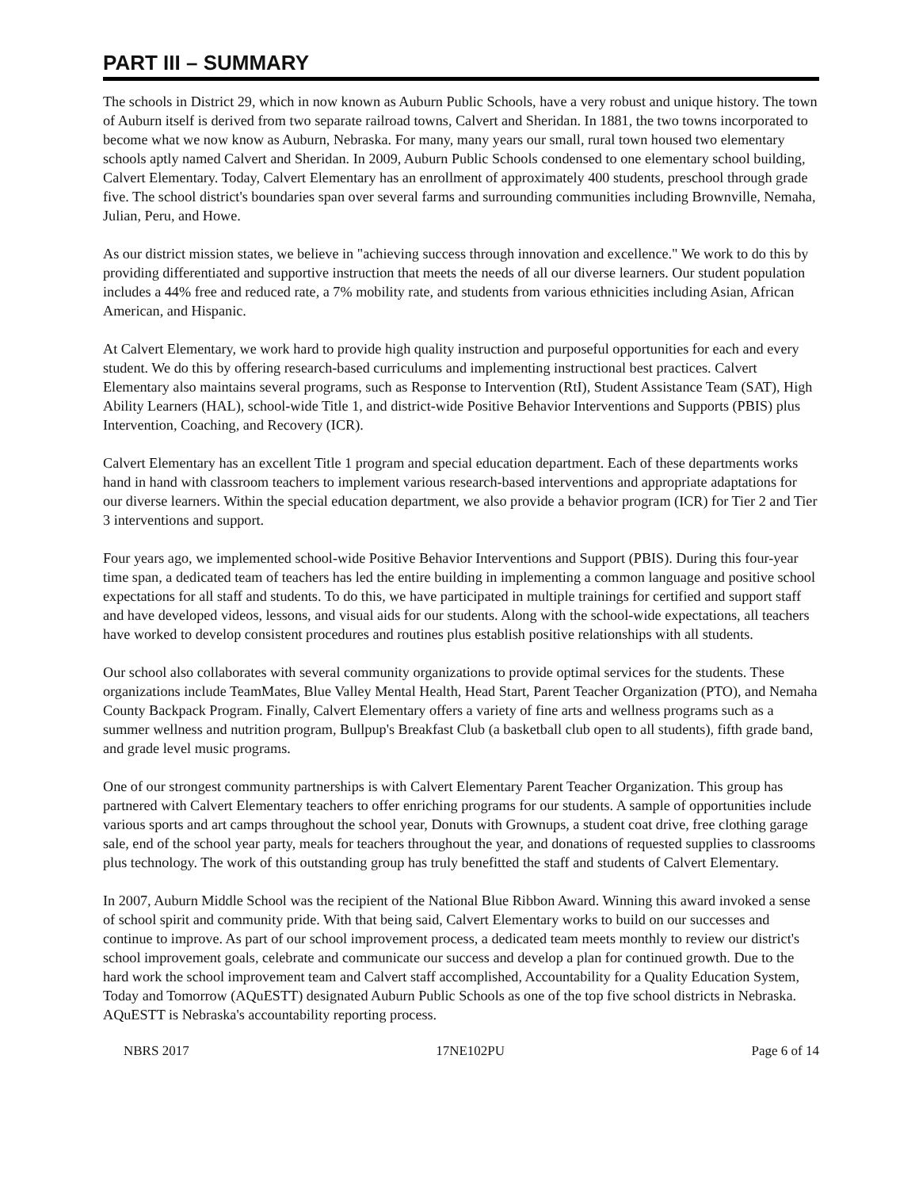PART III – SUMMARY
The schools in District 29, which in now known as Auburn Public Schools, have a very robust and unique history. The town of Auburn itself is derived from two separate railroad towns, Calvert and Sheridan. In 1881, the two towns incorporated to become what we now know as Auburn, Nebraska. For many, many years our small, rural town housed two elementary schools aptly named Calvert and Sheridan. In 2009, Auburn Public Schools condensed to one elementary school building, Calvert Elementary. Today, Calvert Elementary has an enrollment of approximately 400 students, preschool through grade five. The school district's boundaries span over several farms and surrounding communities including Brownville, Nemaha, Julian, Peru, and Howe.
As our district mission states, we believe in "achieving success through innovation and excellence." We work to do this by providing differentiated and supportive instruction that meets the needs of all our diverse learners. Our student population includes a 44% free and reduced rate, a 7% mobility rate, and students from various ethnicities including Asian, African American, and Hispanic.
At Calvert Elementary, we work hard to provide high quality instruction and purposeful opportunities for each and every student. We do this by offering research-based curriculums and implementing instructional best practices. Calvert Elementary also maintains several programs, such as Response to Intervention (RtI), Student Assistance Team (SAT), High Ability Learners (HAL), school-wide Title 1, and district-wide Positive Behavior Interventions and Supports (PBIS) plus Intervention, Coaching, and Recovery (ICR).
Calvert Elementary has an excellent Title 1 program and special education department. Each of these departments works hand in hand with classroom teachers to implement various research-based interventions and appropriate adaptations for our diverse learners. Within the special education department, we also provide a behavior program (ICR) for Tier 2 and Tier 3 interventions and support.
Four years ago, we implemented school-wide Positive Behavior Interventions and Support (PBIS). During this four-year time span, a dedicated team of teachers has led the entire building in implementing a common language and positive school expectations for all staff and students. To do this, we have participated in multiple trainings for certified and support staff and have developed videos, lessons, and visual aids for our students. Along with the school-wide expectations, all teachers have worked to develop consistent procedures and routines plus establish positive relationships with all students.
Our school also collaborates with several community organizations to provide optimal services for the students. These organizations include TeamMates, Blue Valley Mental Health, Head Start, Parent Teacher Organization (PTO), and Nemaha County Backpack Program. Finally, Calvert Elementary offers a variety of fine arts and wellness programs such as a summer wellness and nutrition program, Bullpup's Breakfast Club (a basketball club open to all students), fifth grade band, and grade level music programs.
One of our strongest community partnerships is with Calvert Elementary Parent Teacher Organization. This group has partnered with Calvert Elementary teachers to offer enriching programs for our students. A sample of opportunities include various sports and art camps throughout the school year, Donuts with Grownups, a student coat drive, free clothing garage sale, end of the school year party, meals for teachers throughout the year, and donations of requested supplies to classrooms plus technology. The work of this outstanding group has truly benefitted the staff and students of Calvert Elementary.
In 2007, Auburn Middle School was the recipient of the National Blue Ribbon Award. Winning this award invoked a sense of school spirit and community pride. With that being said, Calvert Elementary works to build on our successes and continue to improve. As part of our school improvement process, a dedicated team meets monthly to review our district's school improvement goals, celebrate and communicate our success and develop a plan for continued growth. Due to the hard work the school improvement team and Calvert staff accomplished, Accountability for a Quality Education System, Today and Tomorrow (AQuESTT) designated Auburn Public Schools as one of the top five school districts in Nebraska. AQuESTT is Nebraska's accountability reporting process.
NBRS 2017 17NE102PU Page 6 of 14